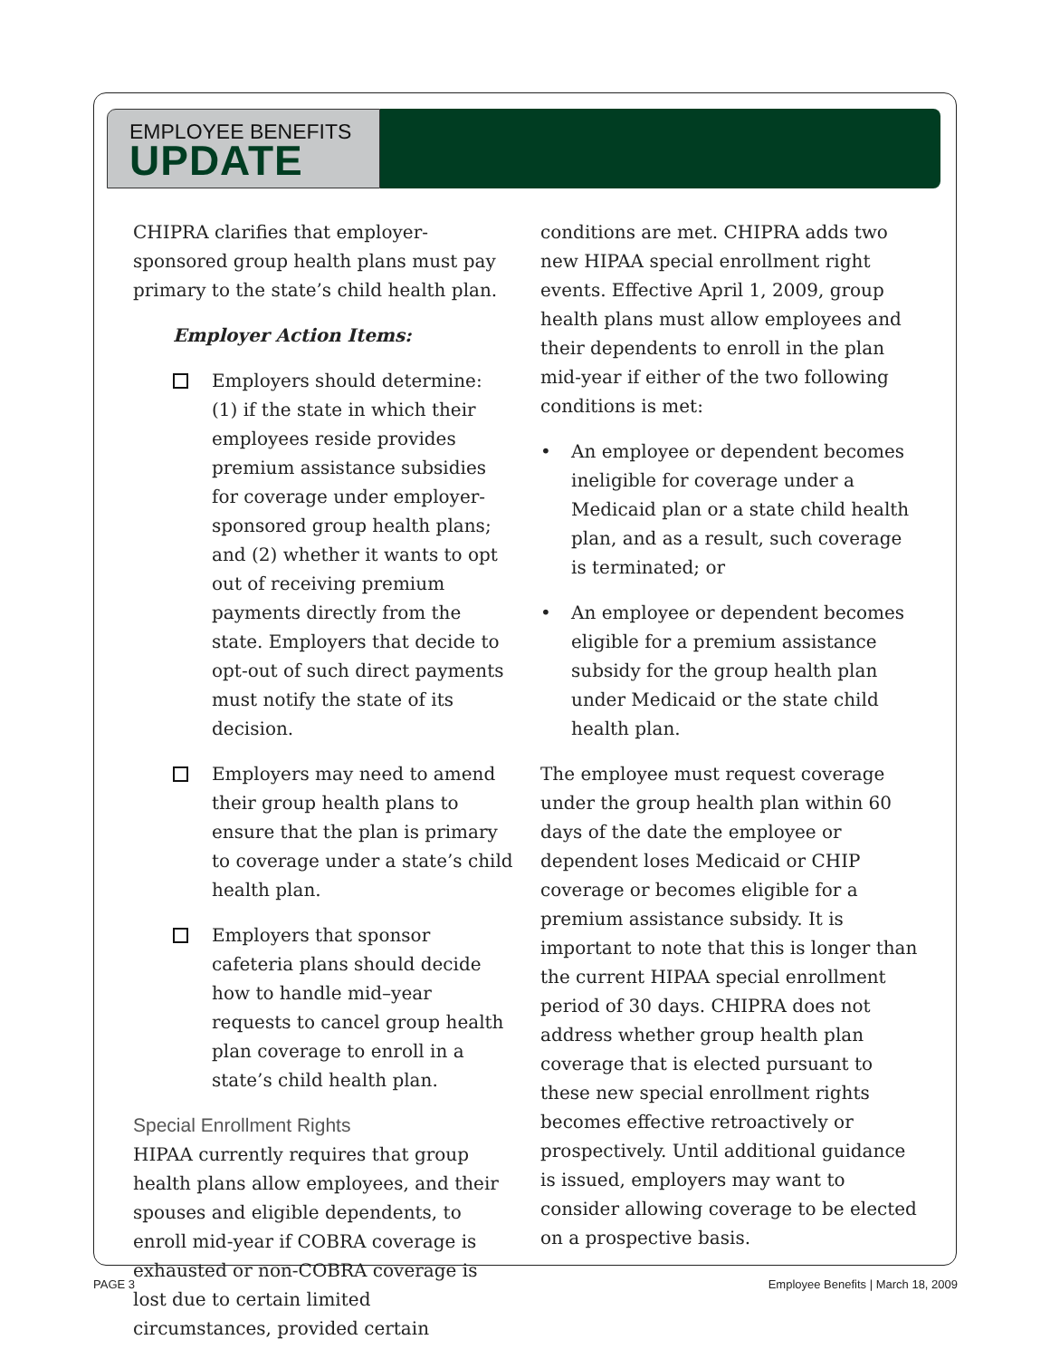EMPLOYEE BENEFITS
UPDATE
CHIPRA clarifies that employer-sponsored group health plans must pay primary to the state’s child health plan.
Employer Action Items:
Employers should determine: (1) if the state in which their employees reside provides premium assistance subsidies for coverage under employer-sponsored group health plans; and (2) whether it wants to opt out of receiving premium payments directly from the state. Employers that decide to opt-out of such direct payments must notify the state of its decision.
Employers may need to amend their group health plans to ensure that the plan is primary to coverage under a state’s child health plan.
Employers that sponsor cafeteria plans should decide how to handle mid–year requests to cancel group health plan coverage to enroll in a state’s child health plan.
Special Enrollment Rights
HIPAA currently requires that group health plans allow employees, and their spouses and eligible dependents, to enroll mid-year if COBRA coverage is exhausted or non-COBRA coverage is lost due to certain limited circumstances, provided certain
conditions are met. CHIPRA adds two new HIPAA special enrollment right events. Effective April 1, 2009, group health plans must allow employees and their dependents to enroll in the plan mid-year if either of the two following conditions is met:
• An employee or dependent becomes ineligible for coverage under a Medicaid plan or a state child health plan, and as a result, such coverage is terminated; or
• An employee or dependent becomes eligible for a premium assistance subsidy for the group health plan under Medicaid or the state child health plan.
The employee must request coverage under the group health plan within 60 days of the date the employee or dependent loses Medicaid or CHIP coverage or becomes eligible for a premium assistance subsidy. It is important to note that this is longer than the current HIPAA special enrollment period of 30 days. CHIPRA does not address whether group health plan coverage that is elected pursuant to these new special enrollment rights becomes effective retroactively or prospectively. Until additional guidance is issued, employers may want to consider allowing coverage to be elected on a prospective basis.
PAGE 3 Employee Benefits | March 18, 2009